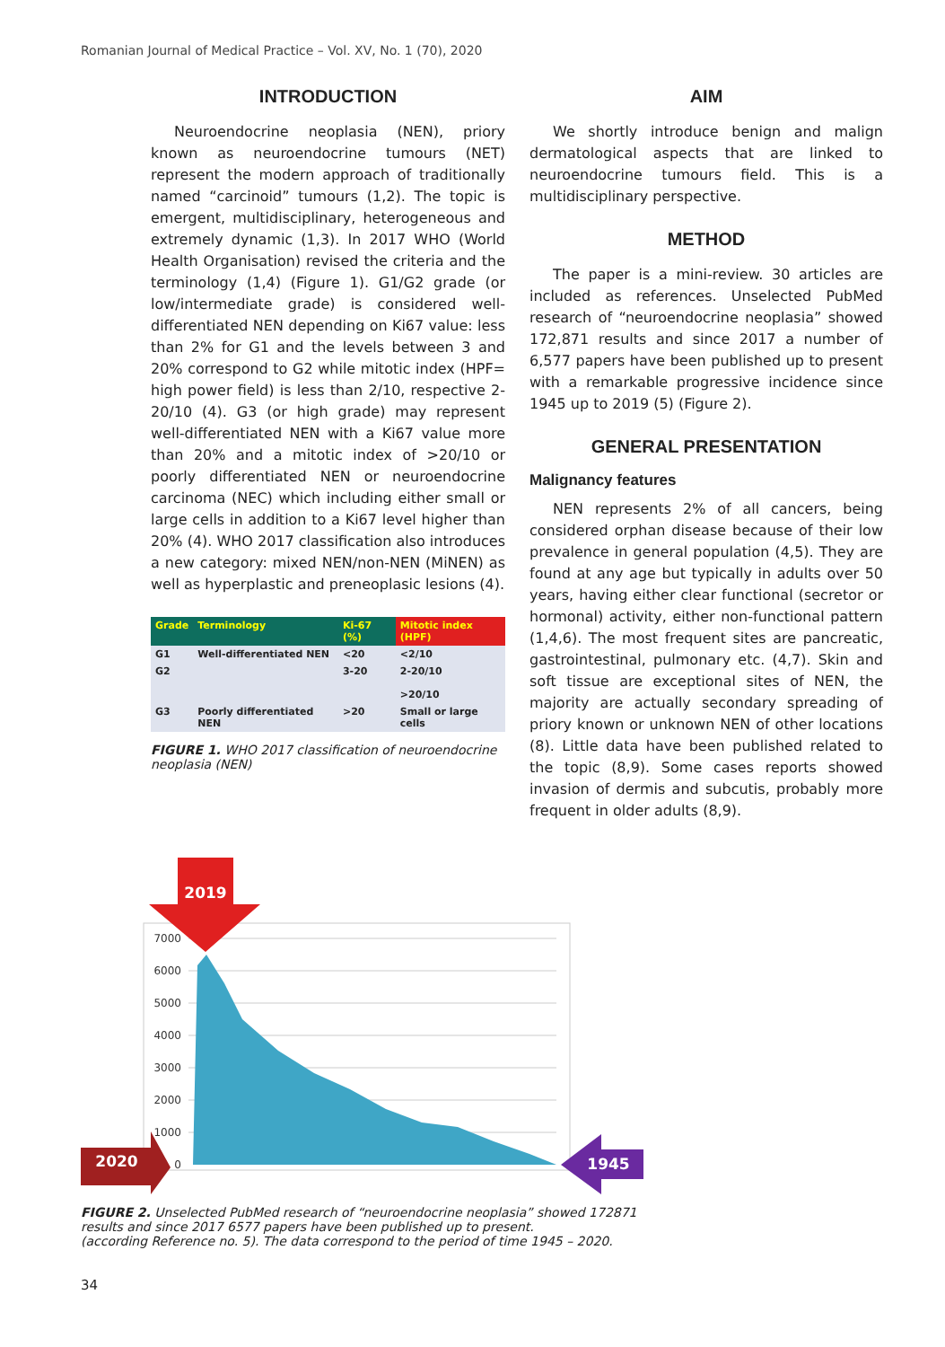Romanian Journal of Medical Practice – Vol. XV, No. 1 (70), 2020
INTRODUCTION
Neuroendocrine neoplasia (NEN), priory known as neuroendocrine tumours (NET) represent the modern approach of traditionally named “carcinoid” tumours (1,2). The topic is emergent, multidisciplinary, heterogeneous and extremely dynamic (1,3). In 2017 WHO (World Health Organisation) revised the criteria and the terminology (1,4) (Figure 1). G1/G2 grade (or low/intermediate grade) is considered well-differentiated NEN depending on Ki67 value: less than 2% for G1 and the levels between 3 and 20% correspond to G2 while mitotic index (HPF= high power field) is less than 2/10, respective 2-20/10 (4). G3 (or high grade) may represent well-differentiated NEN with a Ki67 value more than 20% and a mitotic index of >20/10 or poorly differentiated NEN or neuroendocrine carcinoma (NEC) which including either small or large cells in addition to a Ki67 level higher than 20% (4). WHO 2017 classification also introduces a new category: mixed NEN/non-NEN (MiNEN) as well as hyperplastic and preneoplasic lesions (4).
| Grade | Terminology | Ki-67 (%) | Mitotic index (HPF) |
| --- | --- | --- | --- |
| G1 | Well-differentiated NEN | <20 | <2/10 |
| G2 | | 3-20 | 2-20/10 >20/10 |
| G3 | Poorly differentiated NEN | >20 | Small or large cells |
FIGURE 1. WHO 2017 classification of neuroendocrine neoplasia (NEN)
AIM
We shortly introduce benign and malign dermatological aspects that are linked to neuroendocrine tumours field. This is a multidisciplinary perspective.
METHOD
The paper is a mini-review. 30 articles are included as references. Unselected PubMed research of “neuroendocrine neoplasia” showed 172,871 results and since 2017 a number of 6,577 papers have been published up to present with a remarkable progressive incidence since 1945 up to 2019 (5) (Figure 2).
GENERAL PRESENTATION
Malignancy features
NEN represents 2% of all cancers, being considered orphan disease because of their low prevalence in general population (4,5). They are found at any age but typically in adults over 50 years, having either clear functional (secretor or hormonal) activity, either non-functional pattern (1,4,6). The most frequent sites are pancreatic, gastrointestinal, pulmonary etc. (4,7). Skin and soft tissue are exceptional sites of NEN, the majority are actually secondary spreading of priory known or unknown NEN of other locations (8). Little data have been published related to the topic (8,9). Some cases reports showed invasion of dermis and subcutis, probably more frequent in older adults (8,9).
7000
6000
5000
4000
3000
2000
1000
0
2019
2020
1945
FIGURE 2. Unselected PubMed research of “neuroendocrine neoplasia” showed 172871 results and since 2017 6577 papers have been published up to present.
(according Reference no. 5). The data correspond to the period of time 1945 – 2020.
34